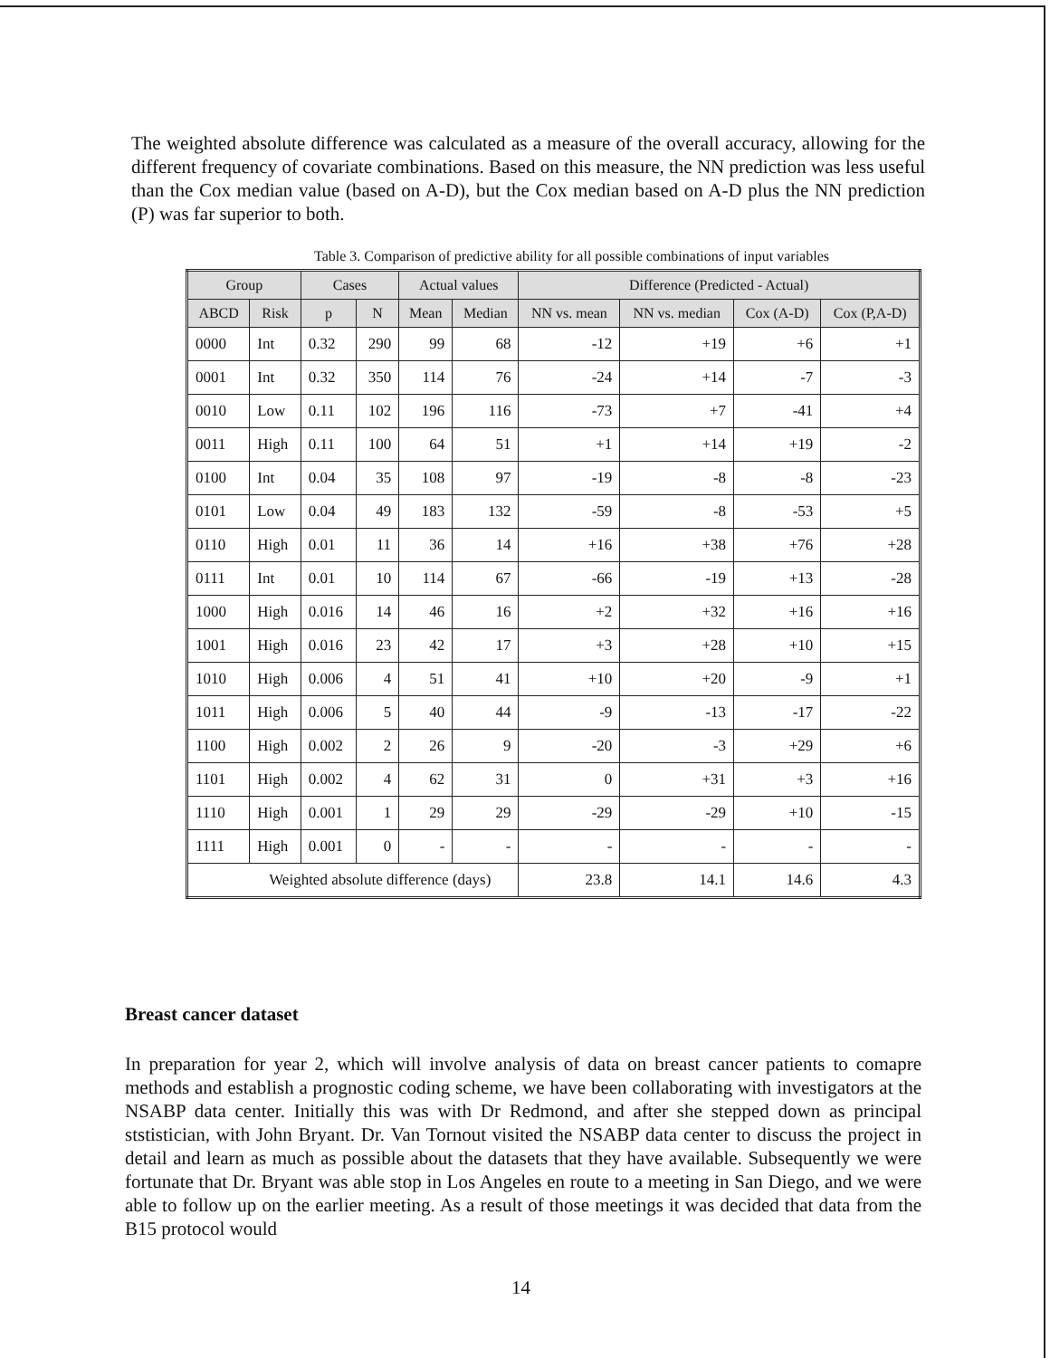The weighted absolute difference was calculated as a measure of the overall accuracy, allowing for the different frequency of covariate combinations. Based on this measure, the NN prediction was less useful than the Cox median value (based on A-D), but the Cox median based on A-D plus the NN prediction (P) was far superior to both.
Table 3. Comparison of predictive ability for all possible combinations of input variables
| Group | | Cases | | Actual values | | Difference (Predicted - Actual) | | | |
| --- | --- | --- | --- | --- | --- | --- | --- | --- | --- |
| ABCD | Risk | p | N | Mean | Median | NN vs. mean | NN vs. median | Cox (A-D) | Cox (P,A-D) |
| 0000 | Int | 0.32 | 290 | 99 | 68 | -12 | +19 | +6 | +1 |
| 0001 | Int | 0.32 | 350 | 114 | 76 | -24 | +14 | -7 | -3 |
| 0010 | Low | 0.11 | 102 | 196 | 116 | -73 | +7 | -41 | +4 |
| 0011 | High | 0.11 | 100 | 64 | 51 | +1 | +14 | +19 | -2 |
| 0100 | Int | 0.04 | 35 | 108 | 97 | -19 | -8 | -8 | -23 |
| 0101 | Low | 0.04 | 49 | 183 | 132 | -59 | -8 | -53 | +5 |
| 0110 | High | 0.01 | 11 | 36 | 14 | +16 | +38 | +76 | +28 |
| 0111 | Int | 0.01 | 10 | 114 | 67 | -66 | -19 | +13 | -28 |
| 1000 | High | 0.016 | 14 | 46 | 16 | +2 | +32 | +16 | +16 |
| 1001 | High | 0.016 | 23 | 42 | 17 | +3 | +28 | +10 | +15 |
| 1010 | High | 0.006 | 4 | 51 | 41 | +10 | +20 | -9 | +1 |
| 1011 | High | 0.006 | 5 | 40 | 44 | -9 | -13 | -17 | -22 |
| 1100 | High | 0.002 | 2 | 26 | 9 | -20 | -3 | +29 | +6 |
| 1101 | High | 0.002 | 4 | 62 | 31 | 0 | +31 | +3 | +16 |
| 1110 | High | 0.001 | 1 | 29 | 29 | -29 | -29 | +10 | -15 |
| 1111 | High | 0.001 | 0 | - | - | - | - | - | - |
| Weighted absolute difference (days) | | | | | | 23.8 | 14.1 | 14.6 | 4.3 |
Breast cancer dataset
In preparation for year 2, which will involve analysis of data on breast cancer patients to comapre methods and establish a prognostic coding scheme, we have been collaborating with investigators at the NSABP data center. Initially this was with Dr Redmond, and after she stepped down as principal ststistician, with John Bryant. Dr. Van Tornout visited the NSABP data center to discuss the project in detail and learn as much as possible about the datasets that they have available. Subsequently we were fortunate that Dr. Bryant was able stop in Los Angeles en route to a meeting in San Diego, and we were able to follow up on the earlier meeting. As a result of those meetings it was decided that data from the B15 protocol would
14